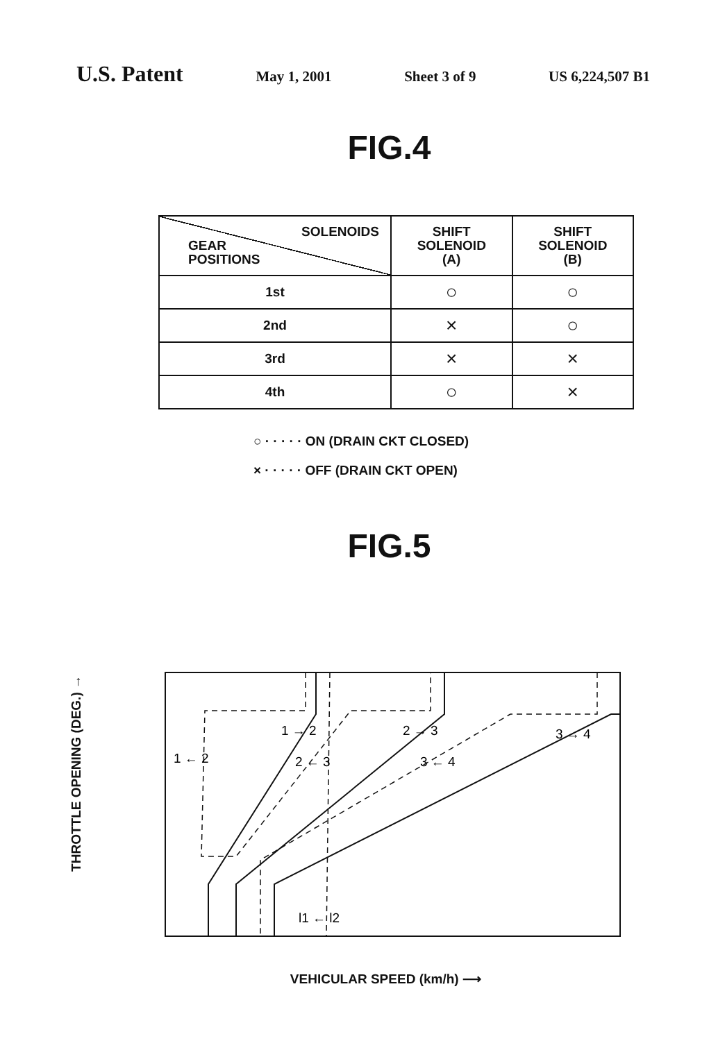U.S. Patent May 1, 2001 Sheet 3 of 9 US 6,224,507 B1
FIG.4
| SOLENOIDS GEAR POSITIONS | SHIFT SOLENOID (A) | SHIFT SOLENOID (B) |
| --- | --- | --- |
| 1st | ○ | ○ |
| 2nd | × | ○ |
| 3rd | × | × |
| 4th | ○ | × |
○ · · · · · ON (DRAIN CKT CLOSED)
× · · · · · OFF (DRAIN CKT OPEN)
FIG.5
THROTTLE OPENING (DEG.) →
1 ← 2
1 → 2
2 ← 3
2 → 3
3 ← 4
3 → 4
l1 ← l2
VEHICULAR SPEED (km/h) ⟶